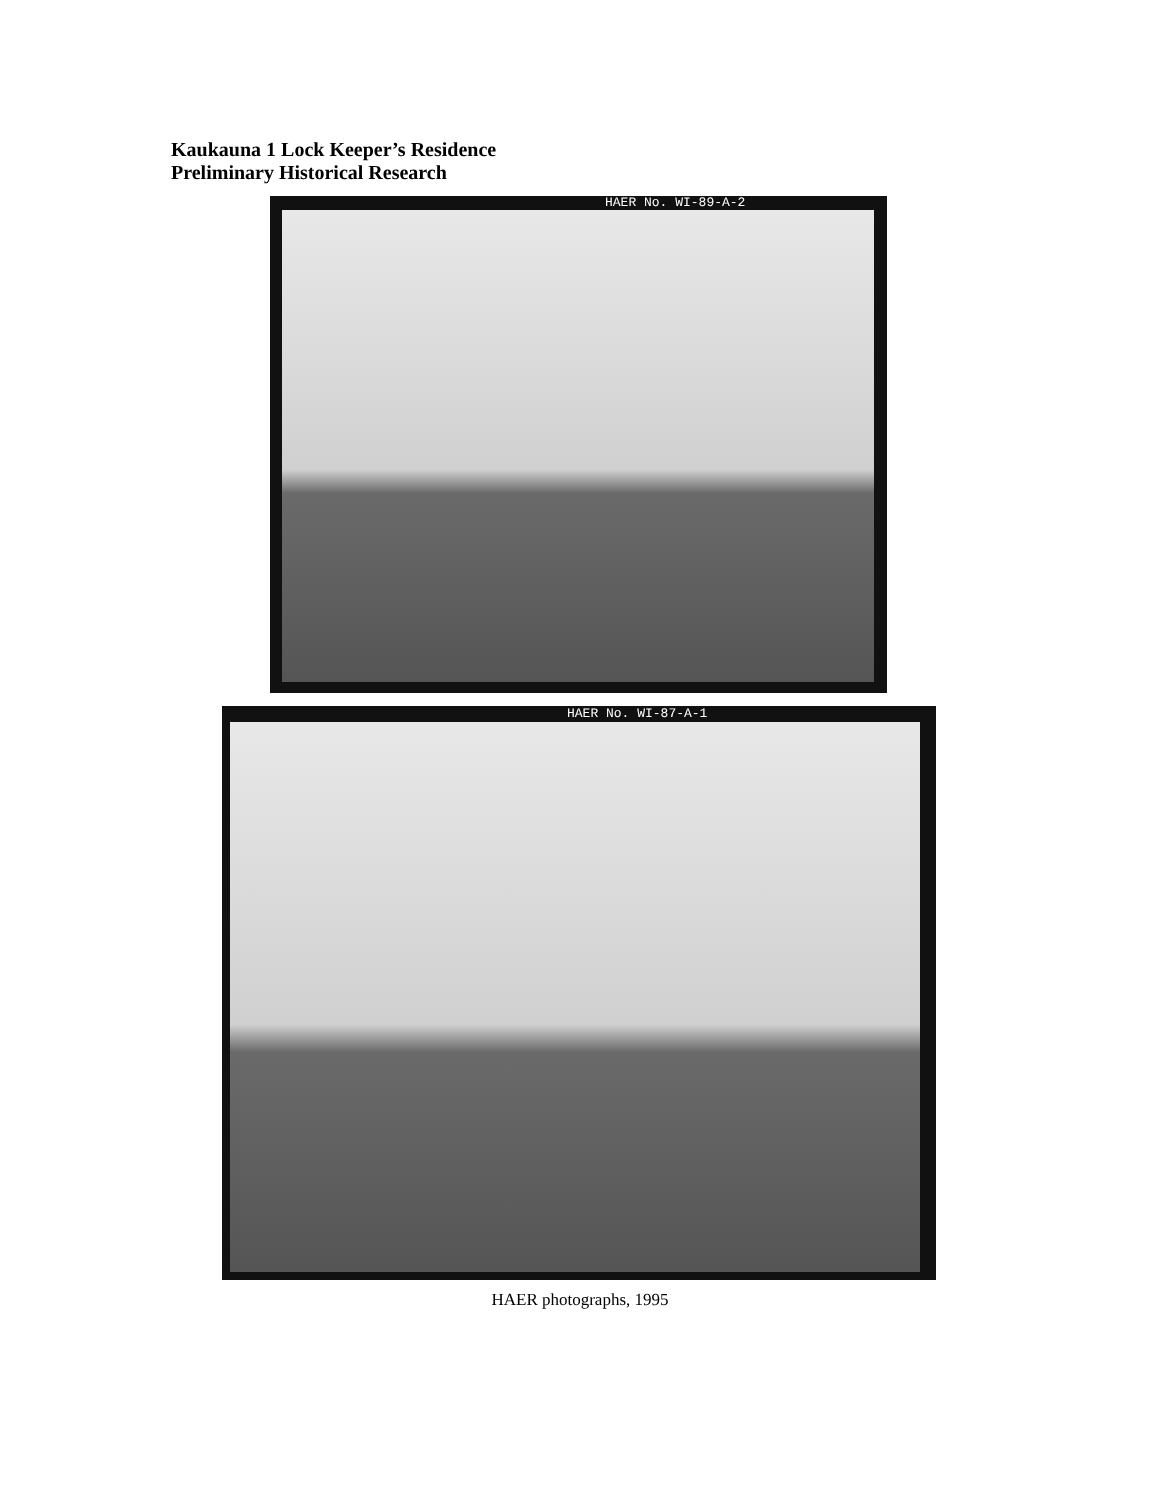Kaukauna 1 Lock Keeper’s Residence
Preliminary Historical Research
HAER No. WI-89-A-2
HAER No. WI-87-A-1
HAER photographs, 1995